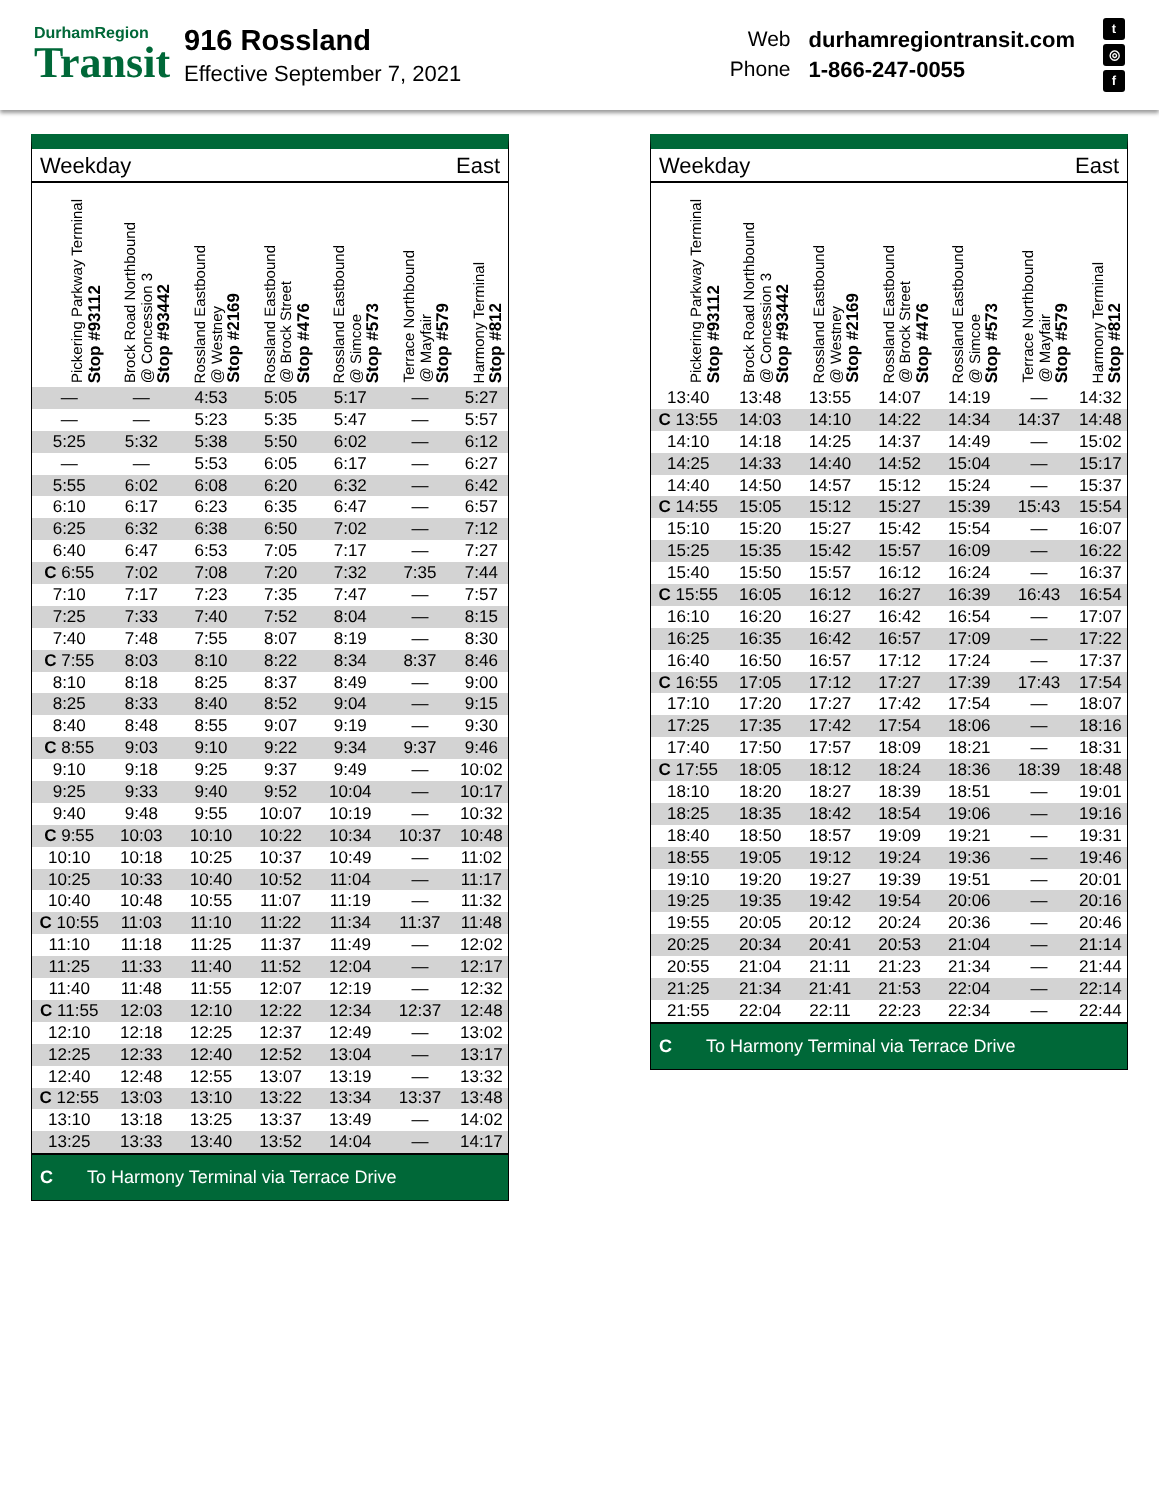DurhamRegion
Transit
916 Rossland
Effective September 7, 2021
Web durhamregiontransit.com Phone 1-866-247-0055
t
◎
f
| Weekday | | | | East | | |
| Pickering Parkway Terminal Stop #93112 | Brock Road Northbound @ Concession 3 Stop #93442 | Rossland Eastbound @ Westney Stop #2169 | Rossland Eastbound @ Brock Street Stop #476 | Rossland Eastbound @ Simcoe Stop #573 | Terrace Northbound @ Mayfair Stop #579 | Harmony Terminal Stop #812 |
| — | — | 4:53 | 5:05 | 5:17 | — | 5:27 |
| — | — | 5:23 | 5:35 | 5:47 | — | 5:57 |
| 5:25 | 5:32 | 5:38 | 5:50 | 6:02 | — | 6:12 |
| — | — | 5:53 | 6:05 | 6:17 | — | 6:27 |
| 5:55 | 6:02 | 6:08 | 6:20 | 6:32 | — | 6:42 |
| 6:10 | 6:17 | 6:23 | 6:35 | 6:47 | — | 6:57 |
| 6:25 | 6:32 | 6:38 | 6:50 | 7:02 | — | 7:12 |
| 6:40 | 6:47 | 6:53 | 7:05 | 7:17 | — | 7:27 |
| C 6:55 | 7:02 | 7:08 | 7:20 | 7:32 | 7:35 | 7:44 |
| 7:10 | 7:17 | 7:23 | 7:35 | 7:47 | — | 7:57 |
| 7:25 | 7:33 | 7:40 | 7:52 | 8:04 | — | 8:15 |
| 7:40 | 7:48 | 7:55 | 8:07 | 8:19 | — | 8:30 |
| C 7:55 | 8:03 | 8:10 | 8:22 | 8:34 | 8:37 | 8:46 |
| 8:10 | 8:18 | 8:25 | 8:37 | 8:49 | — | 9:00 |
| 8:25 | 8:33 | 8:40 | 8:52 | 9:04 | — | 9:15 |
| 8:40 | 8:48 | 8:55 | 9:07 | 9:19 | — | 9:30 |
| C 8:55 | 9:03 | 9:10 | 9:22 | 9:34 | 9:37 | 9:46 |
| 9:10 | 9:18 | 9:25 | 9:37 | 9:49 | — | 10:02 |
| 9:25 | 9:33 | 9:40 | 9:52 | 10:04 | — | 10:17 |
| 9:40 | 9:48 | 9:55 | 10:07 | 10:19 | — | 10:32 |
| C 9:55 | 10:03 | 10:10 | 10:22 | 10:34 | 10:37 | 10:48 |
| 10:10 | 10:18 | 10:25 | 10:37 | 10:49 | — | 11:02 |
| 10:25 | 10:33 | 10:40 | 10:52 | 11:04 | — | 11:17 |
| 10:40 | 10:48 | 10:55 | 11:07 | 11:19 | — | 11:32 |
| C 10:55 | 11:03 | 11:10 | 11:22 | 11:34 | 11:37 | 11:48 |
| 11:10 | 11:18 | 11:25 | 11:37 | 11:49 | — | 12:02 |
| 11:25 | 11:33 | 11:40 | 11:52 | 12:04 | — | 12:17 |
| 11:40 | 11:48 | 11:55 | 12:07 | 12:19 | — | 12:32 |
| C 11:55 | 12:03 | 12:10 | 12:22 | 12:34 | 12:37 | 12:48 |
| 12:10 | 12:18 | 12:25 | 12:37 | 12:49 | — | 13:02 |
| 12:25 | 12:33 | 12:40 | 12:52 | 13:04 | — | 13:17 |
| 12:40 | 12:48 | 12:55 | 13:07 | 13:19 | — | 13:32 |
| C 12:55 | 13:03 | 13:10 | 13:22 | 13:34 | 13:37 | 13:48 |
| 13:10 | 13:18 | 13:25 | 13:37 | 13:49 | — | 14:02 |
| 13:25 | 13:33 | 13:40 | 13:52 | 14:04 | — | 14:17 |
C To Harmony Terminal via Terrace Drive
| Weekday | | | | East | | |
| Pickering Parkway Terminal Stop #93112 | Brock Road Northbound @ Concession 3 Stop #93442 | Rossland Eastbound @ Westney Stop #2169 | Rossland Eastbound @ Brock Street Stop #476 | Rossland Eastbound @ Simcoe Stop #573 | Terrace Northbound @ Mayfair Stop #579 | Harmony Terminal Stop #812 |
| 13:40 | 13:48 | 13:55 | 14:07 | 14:19 | — | 14:32 |
| C 13:55 | 14:03 | 14:10 | 14:22 | 14:34 | 14:37 | 14:48 |
| 14:10 | 14:18 | 14:25 | 14:37 | 14:49 | — | 15:02 |
| 14:25 | 14:33 | 14:40 | 14:52 | 15:04 | — | 15:17 |
| 14:40 | 14:50 | 14:57 | 15:12 | 15:24 | — | 15:37 |
| C 14:55 | 15:05 | 15:12 | 15:27 | 15:39 | 15:43 | 15:54 |
| 15:10 | 15:20 | 15:27 | 15:42 | 15:54 | — | 16:07 |
| 15:25 | 15:35 | 15:42 | 15:57 | 16:09 | — | 16:22 |
| 15:40 | 15:50 | 15:57 | 16:12 | 16:24 | — | 16:37 |
| C 15:55 | 16:05 | 16:12 | 16:27 | 16:39 | 16:43 | 16:54 |
| 16:10 | 16:20 | 16:27 | 16:42 | 16:54 | — | 17:07 |
| 16:25 | 16:35 | 16:42 | 16:57 | 17:09 | — | 17:22 |
| 16:40 | 16:50 | 16:57 | 17:12 | 17:24 | — | 17:37 |
| C 16:55 | 17:05 | 17:12 | 17:27 | 17:39 | 17:43 | 17:54 |
| 17:10 | 17:20 | 17:27 | 17:42 | 17:54 | — | 18:07 |
| 17:25 | 17:35 | 17:42 | 17:54 | 18:06 | — | 18:16 |
| 17:40 | 17:50 | 17:57 | 18:09 | 18:21 | — | 18:31 |
| C 17:55 | 18:05 | 18:12 | 18:24 | 18:36 | 18:39 | 18:48 |
| 18:10 | 18:20 | 18:27 | 18:39 | 18:51 | — | 19:01 |
| 18:25 | 18:35 | 18:42 | 18:54 | 19:06 | — | 19:16 |
| 18:40 | 18:50 | 18:57 | 19:09 | 19:21 | — | 19:31 |
| 18:55 | 19:05 | 19:12 | 19:24 | 19:36 | — | 19:46 |
| 19:10 | 19:20 | 19:27 | 19:39 | 19:51 | — | 20:01 |
| 19:25 | 19:35 | 19:42 | 19:54 | 20:06 | — | 20:16 |
| 19:55 | 20:05 | 20:12 | 20:24 | 20:36 | — | 20:46 |
| 20:25 | 20:34 | 20:41 | 20:53 | 21:04 | — | 21:14 |
| 20:55 | 21:04 | 21:11 | 21:23 | 21:34 | — | 21:44 |
| 21:25 | 21:34 | 21:41 | 21:53 | 22:04 | — | 22:14 |
| 21:55 | 22:04 | 22:11 | 22:23 | 22:34 | — | 22:44 |
C To Harmony Terminal via Terrace Drive